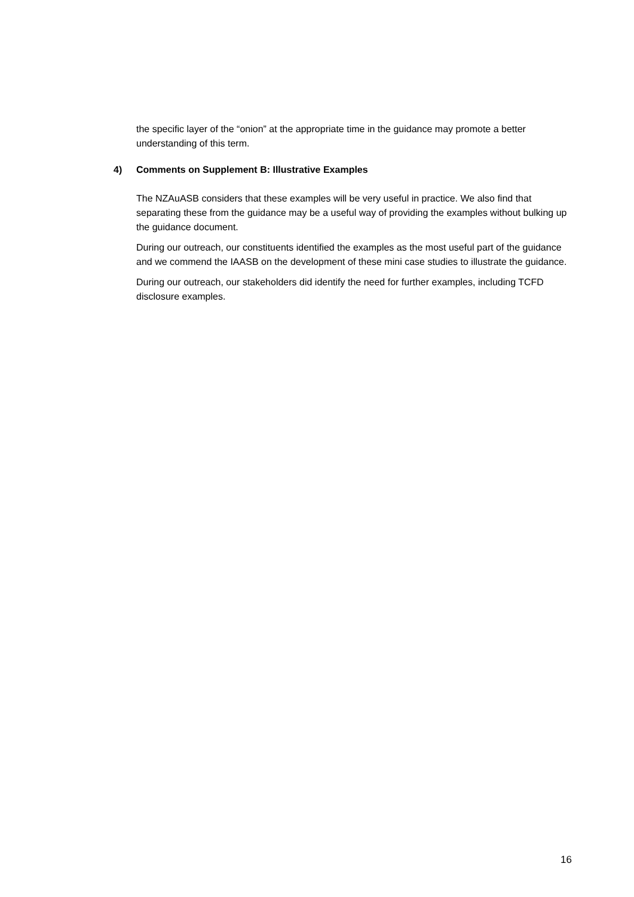the specific layer of the “onion” at the appropriate time in the guidance may promote a better understanding of this term.
4) Comments on Supplement B: Illustrative Examples
The NZAuASB considers that these examples will be very useful in practice. We also find that separating these from the guidance may be a useful way of providing the examples without bulking up the guidance document.
During our outreach, our constituents identified the examples as the most useful part of the guidance and we commend the IAASB on the development of these mini case studies to illustrate the guidance.
During our outreach, our stakeholders did identify the need for further examples, including TCFD disclosure examples.
16